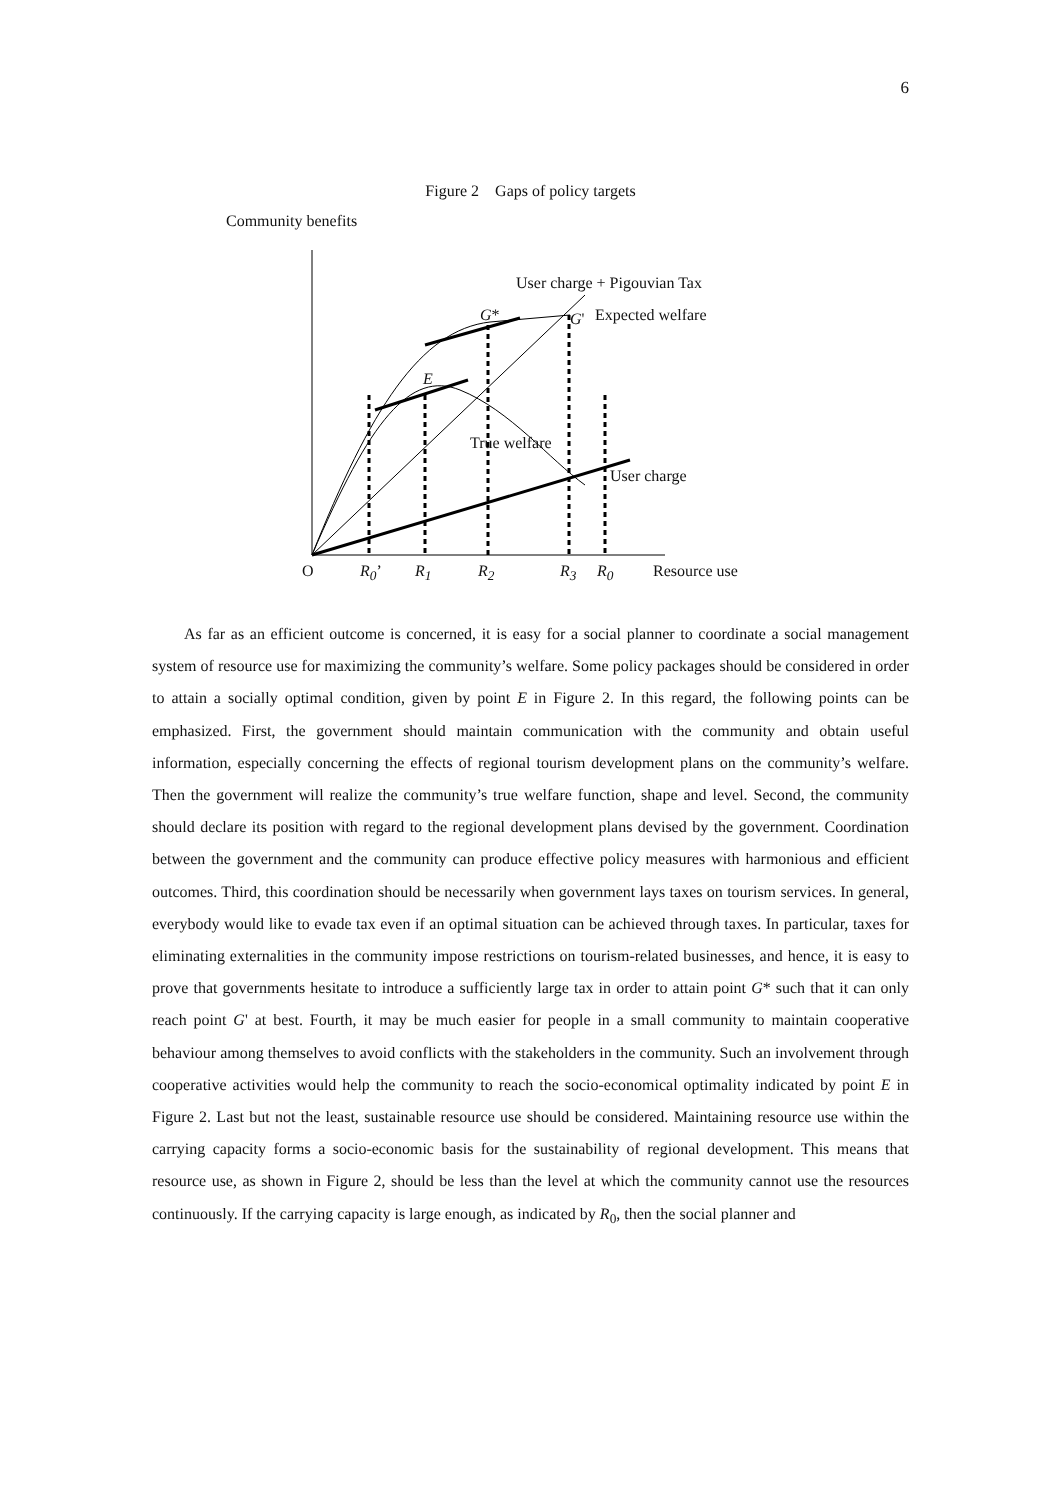6
Figure 2 Gaps of policy targets
Community benefits
User charge + Pigouvian Tax
G* G' Expected welfare
E
True welfare
User charge
O R<sub>0</sub>’ R<sub>1</sub> R<sub>2</sub> R<sub>3</sub> R<sub>0</sub> Resource use
As far as an efficient outcome is concerned, it is easy for a social planner to coordinate a social management system of resource use for maximizing the community’s welfare. Some policy packages should be considered in order to attain a socially optimal condition, given by point E in Figure 2. In this regard, the following points can be emphasized. First, the government should maintain communication with the community and obtain useful information, especially concerning the effects of regional tourism development plans on the community’s welfare. Then the government will realize the community’s true welfare function, shape and level. Second, the community should declare its position with regard to the regional development plans devised by the government. Coordination between the government and the community can produce effective policy measures with harmonious and efficient outcomes. Third, this coordination should be necessarily when government lays taxes on tourism services. In general, everybody would like to evade tax even if an optimal situation can be achieved through taxes. In particular, taxes for eliminating externalities in the community impose restrictions on tourism-related businesses, and hence, it is easy to prove that governments hesitate to introduce a sufficiently large tax in order to attain point G* such that it can only reach point G' at best. Fourth, it may be much easier for people in a small community to maintain cooperative behaviour among themselves to avoid conflicts with the stakeholders in the community. Such an involvement through cooperative activities would help the community to reach the socio-economical optimality indicated by point E in Figure 2. Last but not the least, sustainable resource use should be considered. Maintaining resource use within the carrying capacity forms a socio-economic basis for the sustainability of regional development. This means that resource use, as shown in Figure 2, should be less than the level at which the community cannot use the resources continuously. If the carrying capacity is large enough, as indicated by R<sub>0</sub>, then the social planner and